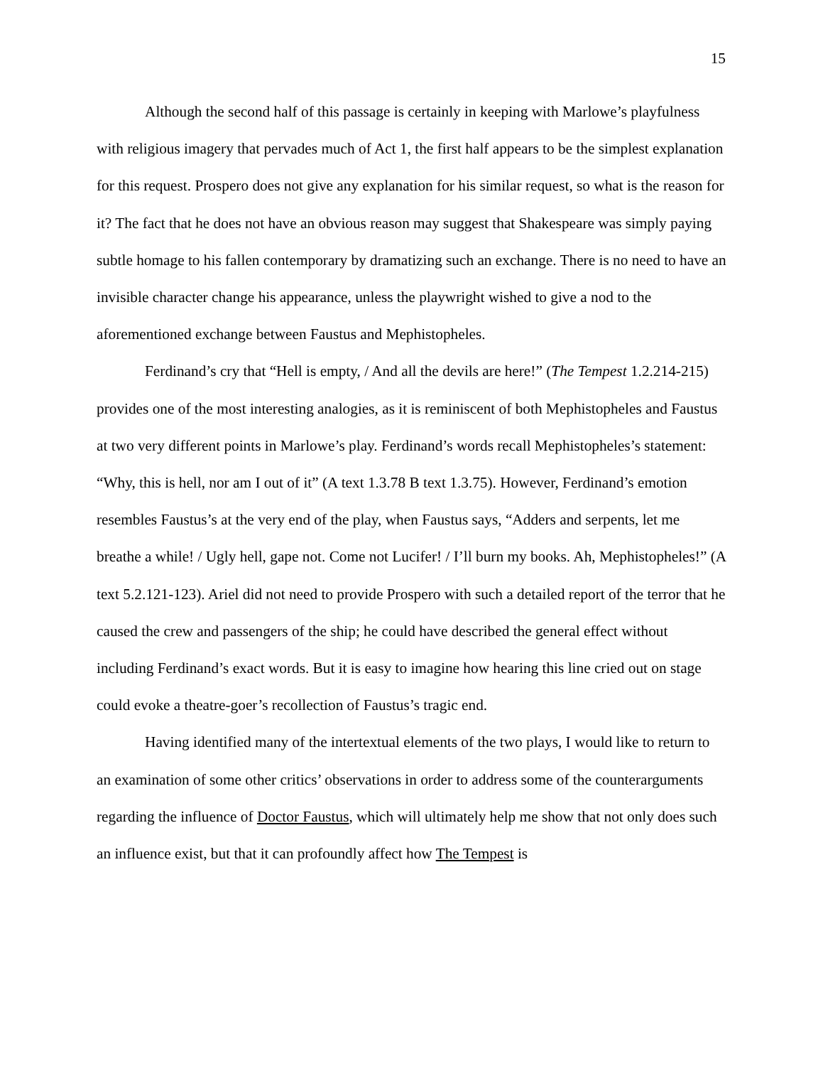15
Although the second half of this passage is certainly in keeping with Marlowe’s playfulness with religious imagery that pervades much of Act 1, the first half appears to be the simplest explanation for this request. Prospero does not give any explanation for his similar request, so what is the reason for it? The fact that he does not have an obvious reason may suggest that Shakespeare was simply paying subtle homage to his fallen contemporary by dramatizing such an exchange. There is no need to have an invisible character change his appearance, unless the playwright wished to give a nod to the aforementioned exchange between Faustus and Mephistopheles.
Ferdinand’s cry that “Hell is empty, / And all the devils are here!” (The Tempest 1.2.214-215) provides one of the most interesting analogies, as it is reminiscent of both Mephistopheles and Faustus at two very different points in Marlowe’s play. Ferdinand’s words recall Mephistopheles’s statement: “Why, this is hell, nor am I out of it” (A text 1.3.78 B text 1.3.75). However, Ferdinand’s emotion resembles Faustus’s at the very end of the play, when Faustus says, “Adders and serpents, let me breathe a while! / Ugly hell, gape not. Come not Lucifer! / I’ll burn my books. Ah, Mephistopheles!” (A text 5.2.121-123). Ariel did not need to provide Prospero with such a detailed report of the terror that he caused the crew and passengers of the ship; he could have described the general effect without including Ferdinand’s exact words. But it is easy to imagine how hearing this line cried out on stage could evoke a theatre-goer’s recollection of Faustus’s tragic end.
Having identified many of the intertextual elements of the two plays, I would like to return to an examination of some other critics’ observations in order to address some of the counterarguments regarding the influence of Doctor Faustus, which will ultimately help me show that not only does such an influence exist, but that it can profoundly affect how The Tempest is